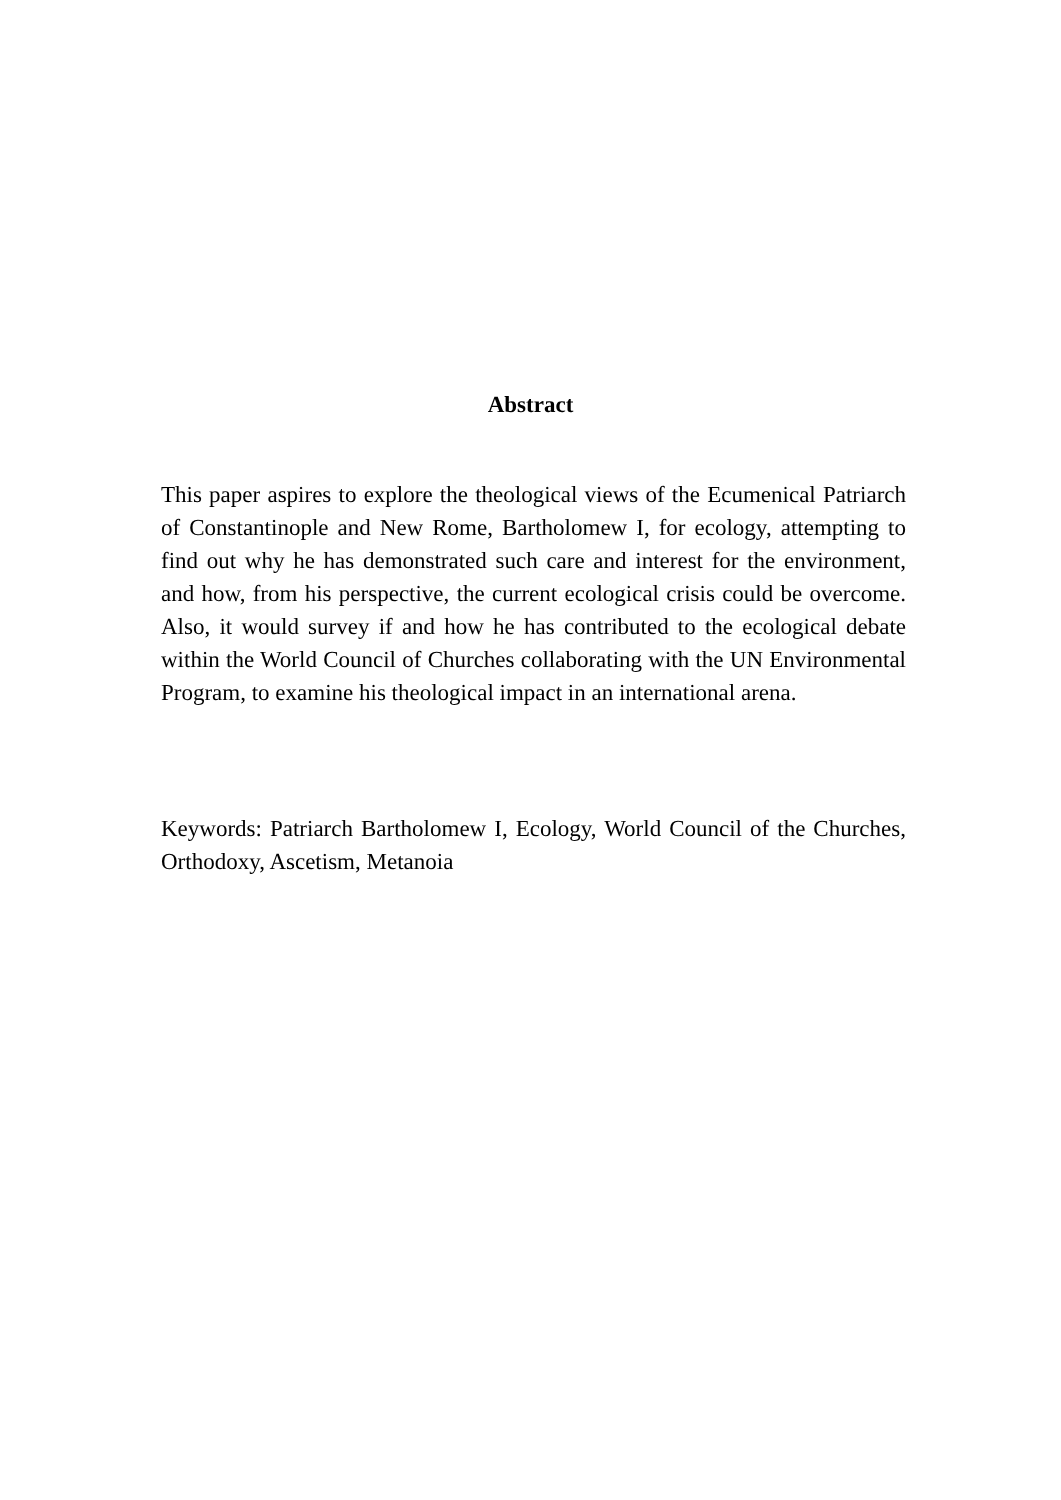Abstract
This paper aspires to explore the theological views of the Ecumenical Patriarch of Constantinople and New Rome, Bartholomew I, for ecology, attempting to find out why he has demonstrated such care and interest for the environment, and how, from his perspective, the current ecological crisis could be overcome. Also, it would survey if and how he has contributed to the ecological debate within the World Council of Churches collaborating with the UN Environmental Program, to examine his theological impact in an international arena.
Keywords: Patriarch Bartholomew I, Ecology, World Council of the Churches, Orthodoxy, Ascetism, Metanoia